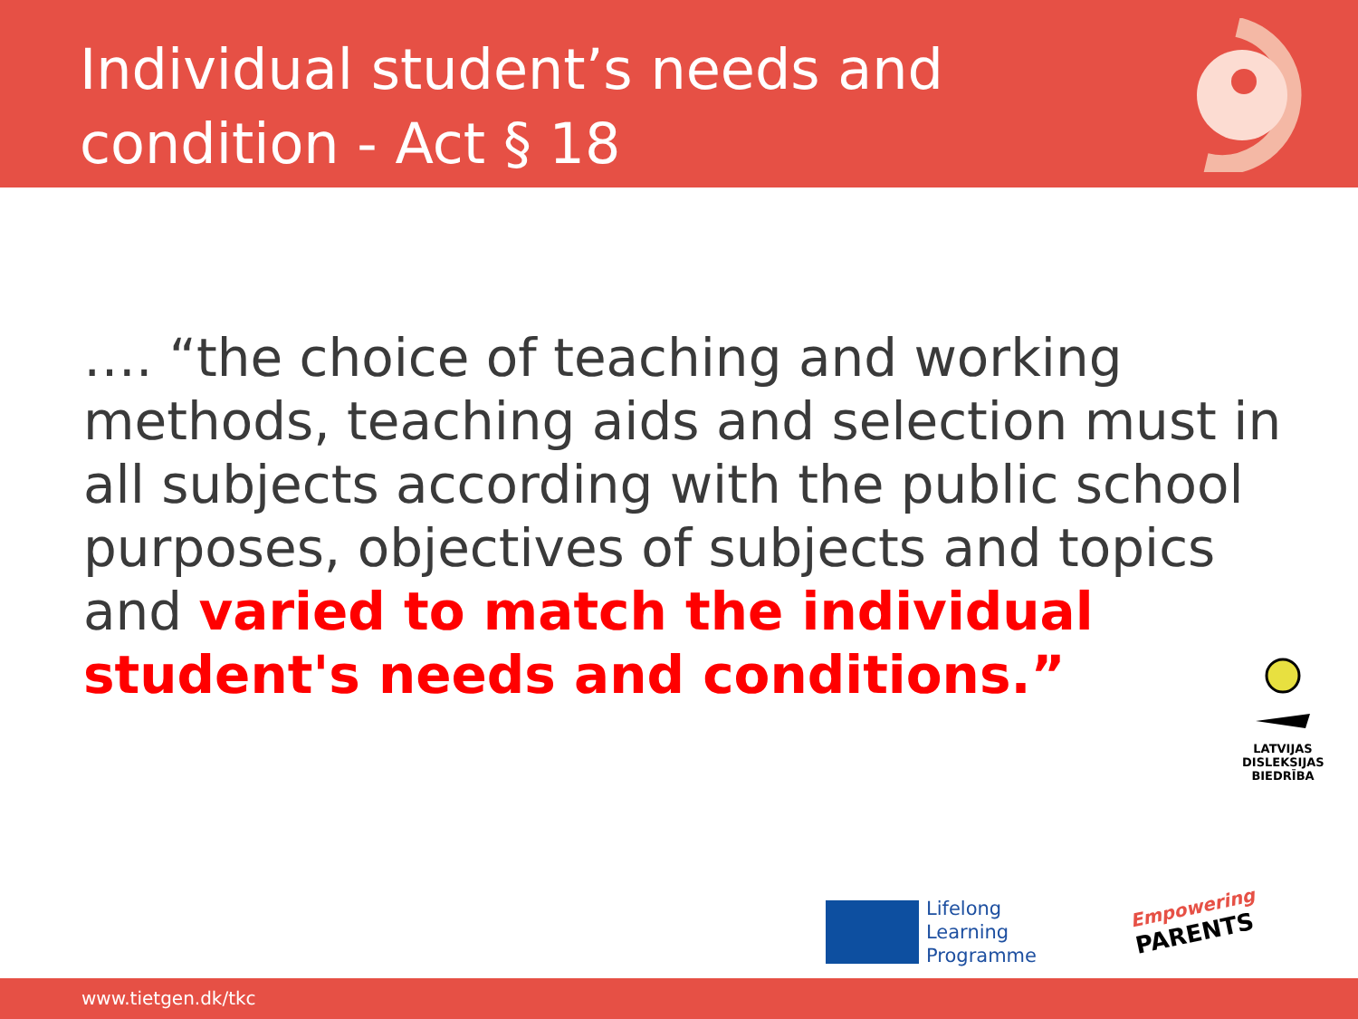Individual student’s needs and
condition - Act § 18
…. “the choice of teaching and working methods, teaching aids and selection must in all subjects according with the public school purposes, objectives of subjects and topics and varied to match the individual student's needs and conditions.”
LATVIJAS
DISLEKSIJAS
BIEDRĪBA
Lifelong
Learning
Programme
Empowering
PARENTS
www.tietgen.dk/tkc